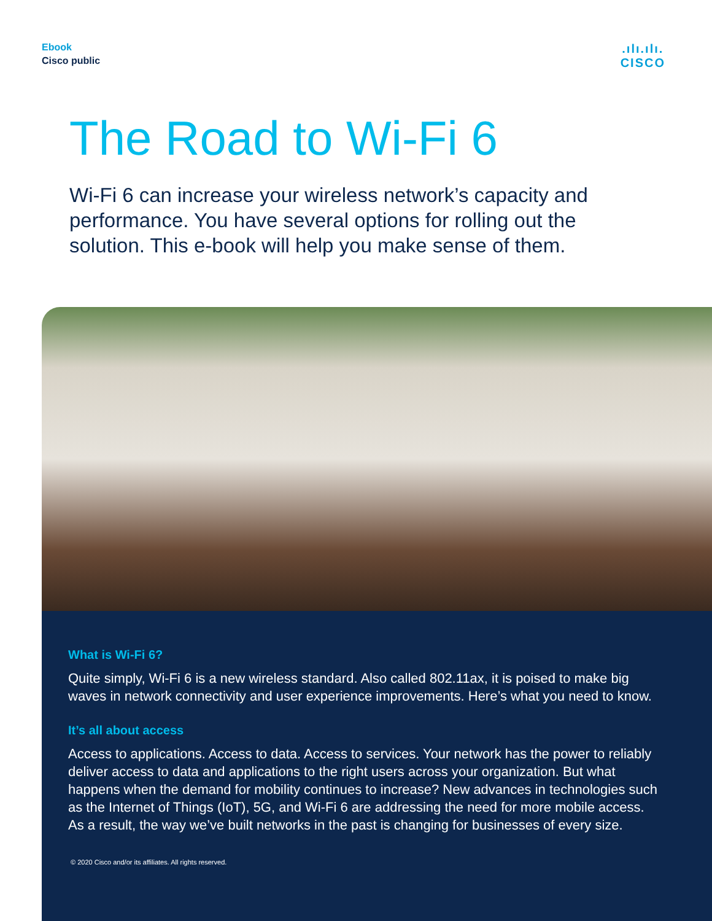Ebook
Cisco public
.ılı.ılı.
CISCO
The Road to Wi-Fi 6
Wi-Fi 6 can increase your wireless network’s capacity and performance. You have several options for rolling out the solution. This e-book will help you make sense of them.
What is Wi-Fi 6?
Quite simply, Wi-Fi 6 is a new wireless standard. Also called 802.11ax, it is poised to make big waves in network connectivity and user experience improvements. Here’s what you need to know.
It’s all about access
Access to applications. Access to data. Access to services. Your network has the power to reliably deliver access to data and applications to the right users across your organization. But what happens when the demand for mobility continues to increase? New advances in technologies such as the Internet of Things (IoT), 5G, and Wi-Fi 6 are addressing the need for more mobile access. As a result, the way we’ve built networks in the past is changing for businesses of every size.
© 2020 Cisco and/or its affiliates. All rights reserved.